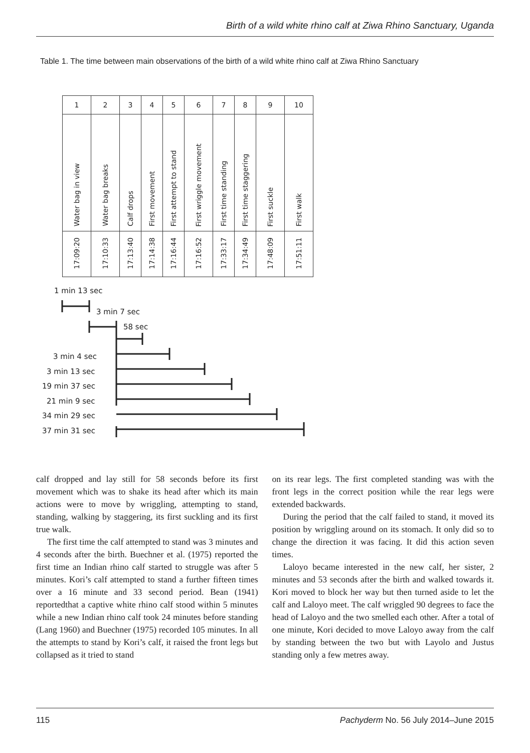Birth of a wild white rhino calf at Ziwa Rhino Sanctuary, Uganda
Table 1. The time between main observations of the birth of a wild white rhino calf at Ziwa Rhino Sanctuary
| 1 | 2 | 3 | 4 | 5 | 6 | 7 | 8 | 9 | 10 |
| --- | --- | --- | --- | --- | --- | --- | --- | --- | --- |
| Water bag in view | Water bag breaks | Calf drops | First movement | First attempt to stand | First wriggle movement | First time standing | First time staggering | First suckle | First walk |
| 17:09:20 | 17:10:33 | 17:13:40 | 17:14:38 | 17:16:44 | 17:16:52 | 17:33:17 | 17:34:49 | 17:48:09 | 17:51:11 |
1 min 13 sec
3 min 7 sec
58 sec
3 min 4 sec
3 min 13 sec
19 min 37 sec
21 min 9 sec
34 min 29 sec
37 min 31 sec
calf dropped and lay still for 58 seconds before its first movement which was to shake its head after which its main actions were to move by wriggling, attempting to stand, standing, walking by staggering, its first suckling and its first true walk.
The first time the calf attempted to stand was 3 minutes and 4 seconds after the birth. Buechner et al. (1975) reported the first time an Indian rhino calf started to struggle was after 5 minutes. Kori’s calf attempted to stand a further fifteen times over a 16 minute and 33 second period. Bean (1941) reportedthat a captive white rhino calf stood within 5 minutes while a new Indian rhino calf took 24 minutes before standing (Lang 1960) and Buechner (1975) recorded 105 minutes. In all the attempts to stand by Kori’s calf, it raised the front legs but collapsed as it tried to stand
on its rear legs. The first completed standing was with the front legs in the correct position while the rear legs were extended backwards.
During the period that the calf failed to stand, it moved its position by wriggling around on its stomach. It only did so to change the direction it was facing. It did this action seven times.
Laloyo became interested in the new calf, her sister, 2 minutes and 53 seconds after the birth and walked towards it. Kori moved to block her way but then turned aside to let the calf and Laloyo meet. The calf wriggled 90 degrees to face the head of Laloyo and the two smelled each other. After a total of one minute, Kori decided to move Laloyo away from the calf by standing between the two but with Layolo and Justus standing only a few metres away.
115 Pachyderm No. 56 July 2014–June 2015